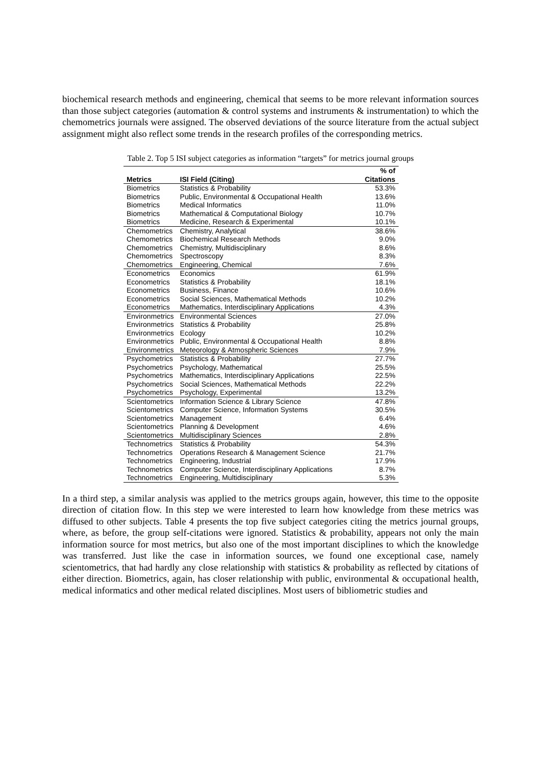biochemical research methods and engineering, chemical that seems to be more relevant information sources than those subject categories (automation & control systems and instruments & instrumentation) to which the chemometrics journals were assigned. The observed deviations of the source literature from the actual subject assignment might also reflect some trends in the research profiles of the corresponding metrics.
Table 2. Top 5 ISI subject categories as information “targets” for metrics journal groups
| Metrics | ISI Field (Citing) | % of Citations |
| --- | --- | --- |
| Biometrics | Statistics & Probability | 53.3% |
| Biometrics | Public, Environmental & Occupational Health | 13.6% |
| Biometrics | Medical Informatics | 11.0% |
| Biometrics | Mathematical & Computational Biology | 10.7% |
| Biometrics | Medicine, Research & Experimental | 10.1% |
| Chemometrics | Chemistry, Analytical | 38.6% |
| Chemometrics | Biochemical Research Methods | 9.0% |
| Chemometrics | Chemistry, Multidisciplinary | 8.6% |
| Chemometrics | Spectroscopy | 8.3% |
| Chemometrics | Engineering, Chemical | 7.6% |
| Econometrics | Economics | 61.9% |
| Econometrics | Statistics & Probability | 18.1% |
| Econometrics | Business, Finance | 10.6% |
| Econometrics | Social Sciences, Mathematical Methods | 10.2% |
| Econometrics | Mathematics, Interdisciplinary Applications | 4.3% |
| Environmetrics | Environmental Sciences | 27.0% |
| Environmetrics | Statistics & Probability | 25.8% |
| Environmetrics | Ecology | 10.2% |
| Environmetrics | Public, Environmental & Occupational Health | 8.8% |
| Environmetrics | Meteorology & Atmospheric Sciences | 7.9% |
| Psychometrics | Statistics & Probability | 27.7% |
| Psychometrics | Psychology, Mathematical | 25.5% |
| Psychometrics | Mathematics, Interdisciplinary Applications | 22.5% |
| Psychometrics | Social Sciences, Mathematical Methods | 22.2% |
| Psychometrics | Psychology, Experimental | 13.2% |
| Scientometrics | Information Science & Library Science | 47.8% |
| Scientometrics | Computer Science, Information Systems | 30.5% |
| Scientometrics | Management | 6.4% |
| Scientometrics | Planning & Development | 4.6% |
| Scientometrics | Multidisciplinary Sciences | 2.8% |
| Technometrics | Statistics & Probability | 54.3% |
| Technometrics | Operations Research & Management Science | 21.7% |
| Technometrics | Engineering, Industrial | 17.9% |
| Technometrics | Computer Science, Interdisciplinary Applications | 8.7% |
| Technometrics | Engineering, Multidisciplinary | 5.3% |
In a third step, a similar analysis was applied to the metrics groups again, however, this time to the opposite direction of citation flow. In this step we were interested to learn how knowledge from these metrics was diffused to other subjects. Table 4 presents the top five subject categories citing the metrics journal groups, where, as before, the group self-citations were ignored. Statistics & probability, appears not only the main information source for most metrics, but also one of the most important disciplines to which the knowledge was transferred. Just like the case in information sources, we found one exceptional case, namely scientometrics, that had hardly any close relationship with statistics & probability as reflected by citations of either direction. Biometrics, again, has closer relationship with public, environmental & occupational health, medical informatics and other medical related disciplines. Most users of bibliometric studies and